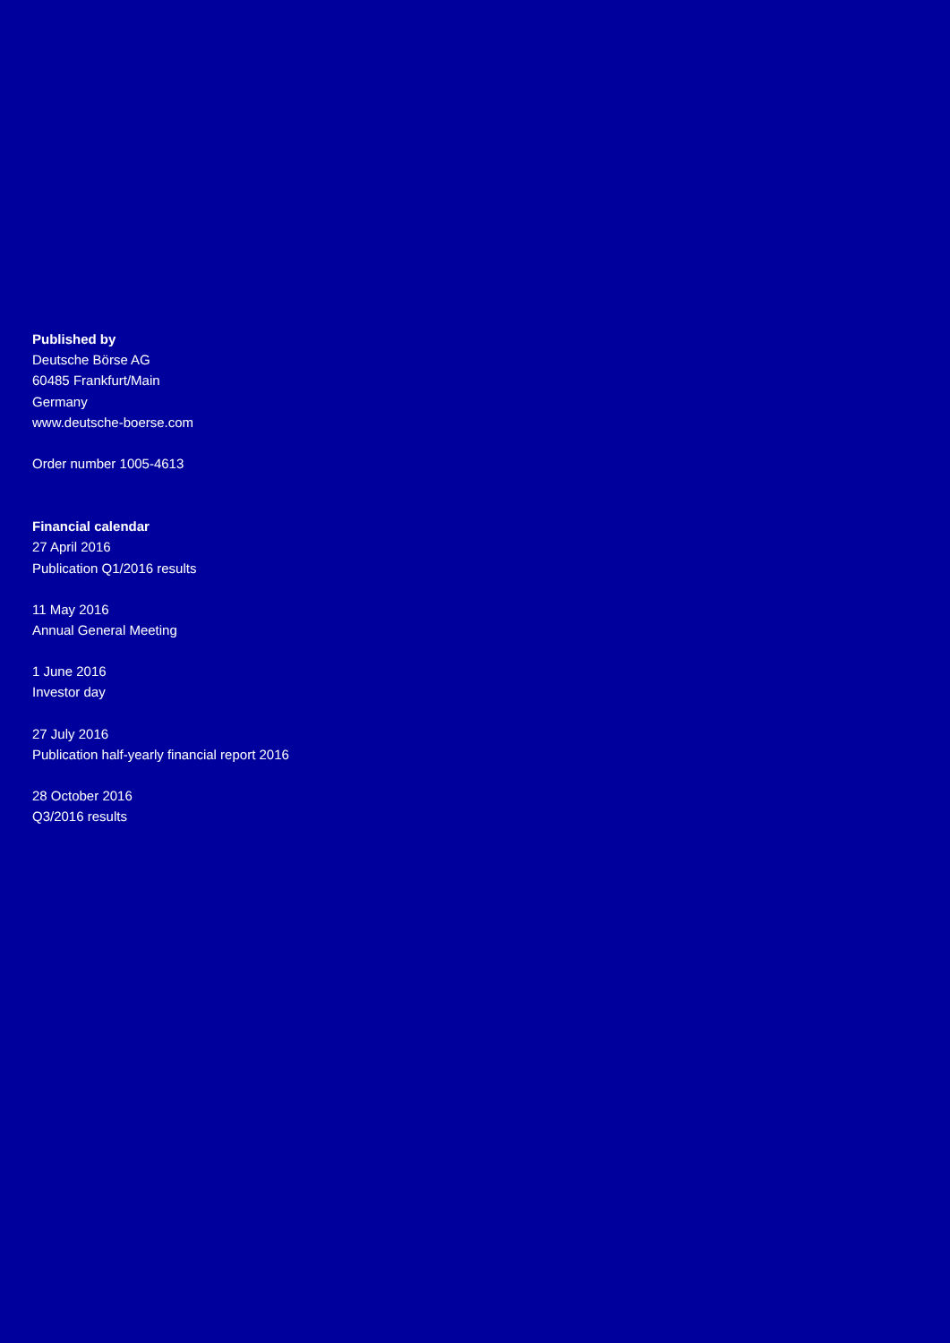Published by
Deutsche Börse AG
60485 Frankfurt/Main
Germany
www.deutsche-boerse.com
Order number 1005-4613
Financial calendar
27 April 2016
Publication Q1/2016 results
11 May 2016
Annual General Meeting
1 June 2016
Investor day
27 July 2016
Publication half-yearly financial report 2016
28 October 2016
Q3/2016 results